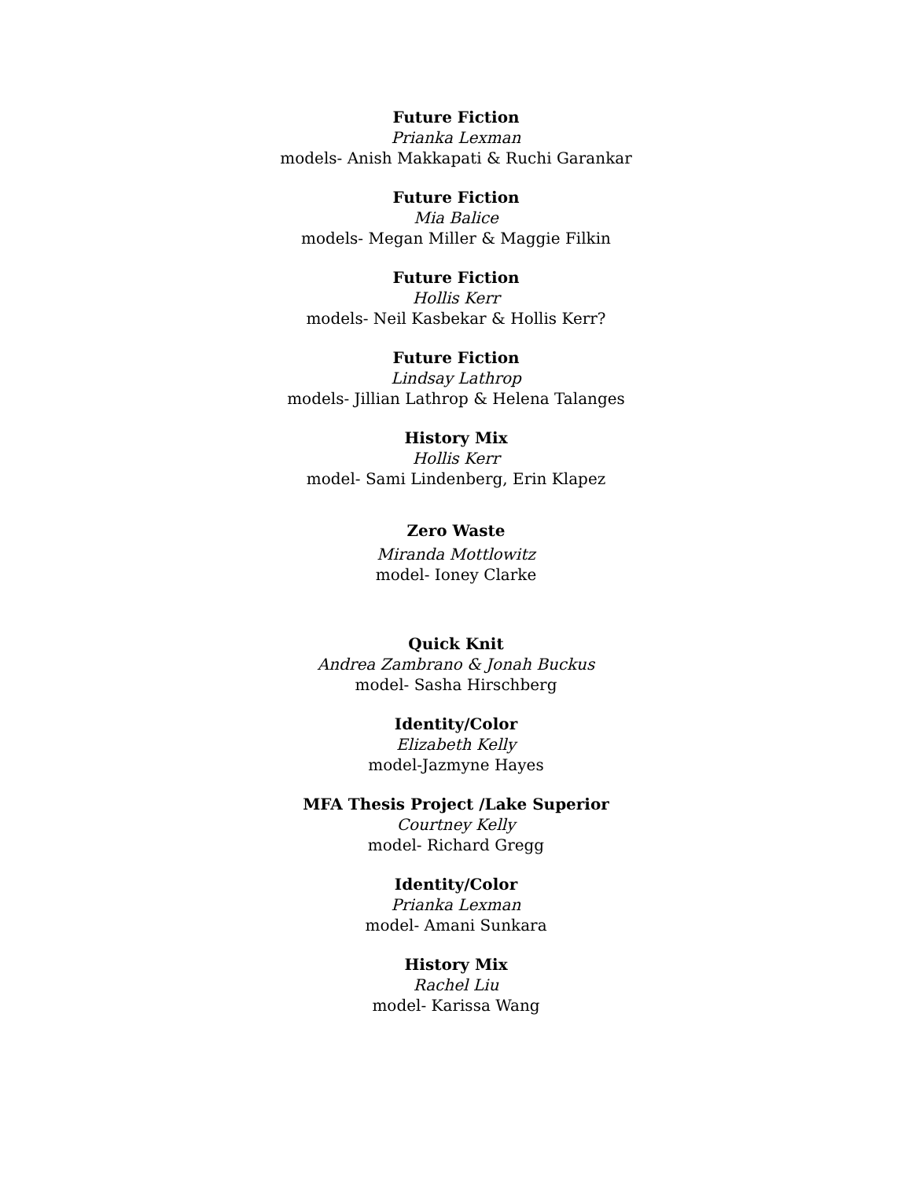Future Fiction
Prianka Lexman
models- Anish Makkapati & Ruchi Garankar
Future Fiction
Mia Balice
models- Megan Miller & Maggie Filkin
Future Fiction
Hollis Kerr
models- Neil Kasbekar & Hollis Kerr?
Future Fiction
Lindsay Lathrop
models- Jillian Lathrop & Helena Talanges
History Mix
Hollis Kerr
model- Sami Lindenberg, Erin Klapez
Zero Waste
Miranda Mottlowitz
model- Ioney Clarke
Quick Knit
Andrea Zambrano & Jonah Buckus
model- Sasha Hirschberg
Identity/Color
Elizabeth Kelly
model-Jazmyne Hayes
MFA Thesis Project /Lake Superior
Courtney Kelly
model- Richard Gregg
Identity/Color
Prianka Lexman
model- Amani Sunkara
History Mix
Rachel Liu
model- Karissa Wang